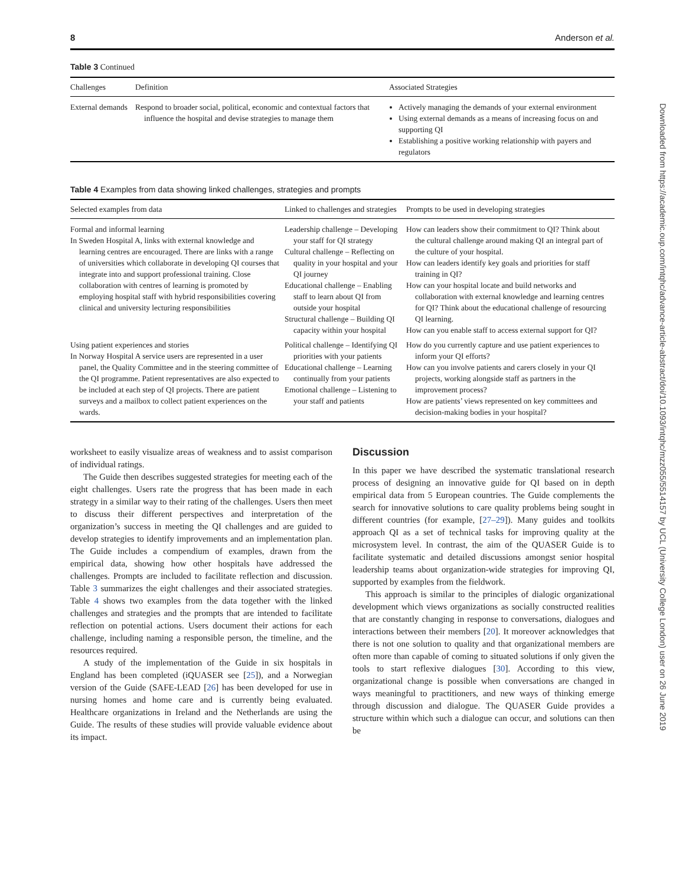Downloaded from https://academic.oup.com/intqhc/advance-article-abstract/doi/10.1093/intqhc/mzz055/5514157 by UCL (University College London) user on 26 June 2019
8 Anderson et al.
Table 3 Continued
| Challenges | Definition | Associated Strategies |
| --- | --- | --- |
| External demands | Respond to broader social, political, economic and contextual factors that influence the hospital and devise strategies to manage them | Actively managing the demands of your external environment Using external demands as a means of increasing focus on and supporting QI Establishing a positive working relationship with payers and regulators |
Table 4 Examples from data showing linked challenges, strategies and prompts
| Selected examples from data | Linked to challenges and strategies | Prompts to be used in developing strategies |
| --- | --- | --- |
| Formal and informal learning In Sweden Hospital A, links with external knowledge and learning centres are encouraged. There are links with a range of universities which collaborate in developing QI courses that integrate into and support professional training. Close collaboration with centres of learning is promoted by employing hospital staff with hybrid responsibilities covering clinical and university lecturing responsibilities | Leadership challenge – Developing your staff for QI strategy Cultural challenge – Reflecting on quality in your hospital and your QI journey Educational challenge – Enabling staff to learn about QI from outside your hospital Structural challenge – Building QI capacity within your hospital | How can leaders show their commitment to QI? Think about the cultural challenge around making QI an integral part of the culture of your hospital. How can leaders identify key goals and priorities for staff training in QI? How can your hospital locate and build networks and collaboration with external knowledge and learning centres for QI? Think about the educational challenge of resourcing QI learning. How can you enable staff to access external support for QI? |
| Using patient experiences and stories In Norway Hospital A service users are represented in a user panel, the Quality Committee and in the steering committee of the QI programme. Patient representatives are also expected to be included at each step of QI projects. There are patient surveys and a mailbox to collect patient experiences on the wards. | Political challenge – Identifying QI priorities with your patients Educational challenge – Learning continually from your patients Emotional challenge – Listening to your staff and patients | How do you currently capture and use patient experiences to inform your QI efforts? How can you involve patients and carers closely in your QI projects, working alongside staff as partners in the improvement process? How are patients’ views represented on key committees and decision-making bodies in your hospital? |
worksheet to easily visualize areas of weakness and to assist comparison of individual ratings.
The Guide then describes suggested strategies for meeting each of the eight challenges. Users rate the progress that has been made in each strategy in a similar way to their rating of the challenges. Users then meet to discuss their different perspectives and interpretation of the organization’s success in meeting the QI challenges and are guided to develop strategies to identify improvements and an implementation plan. The Guide includes a compendium of examples, drawn from the empirical data, showing how other hospitals have addressed the challenges. Prompts are included to facilitate reflection and discussion. Table 3 summarizes the eight challenges and their associated strategies. Table 4 shows two examples from the data together with the linked challenges and strategies and the prompts that are intended to facilitate reflection on potential actions. Users document their actions for each challenge, including naming a responsible person, the timeline, and the resources required.
A study of the implementation of the Guide in six hospitals in England has been completed (iQUASER see [25]), and a Norwegian version of the Guide (SAFE-LEAD [26] has been developed for use in nursing homes and home care and is currently being evaluated. Healthcare organizations in Ireland and the Netherlands are using the Guide. The results of these studies will provide valuable evidence about its impact.
Discussion
In this paper we have described the systematic translational research process of designing an innovative guide for QI based on in depth empirical data from 5 European countries. The Guide complements the search for innovative solutions to care quality problems being sought in different countries (for example, [27–29]). Many guides and toolkits approach QI as a set of technical tasks for improving quality at the microsystem level. In contrast, the aim of the QUASER Guide is to facilitate systematic and detailed discussions amongst senior hospital leadership teams about organization-wide strategies for improving QI, supported by examples from the fieldwork.
This approach is similar to the principles of dialogic organizational development which views organizations as socially constructed realities that are constantly changing in response to conversations, dialogues and interactions between their members [20]. It moreover acknowledges that there is not one solution to quality and that organizational members are often more than capable of coming to situated solutions if only given the tools to start reflexive dialogues [30]. According to this view, organizational change is possible when conversations are changed in ways meaningful to practitioners, and new ways of thinking emerge through discussion and dialogue. The QUASER Guide provides a structure within which such a dialogue can occur, and solutions can then be